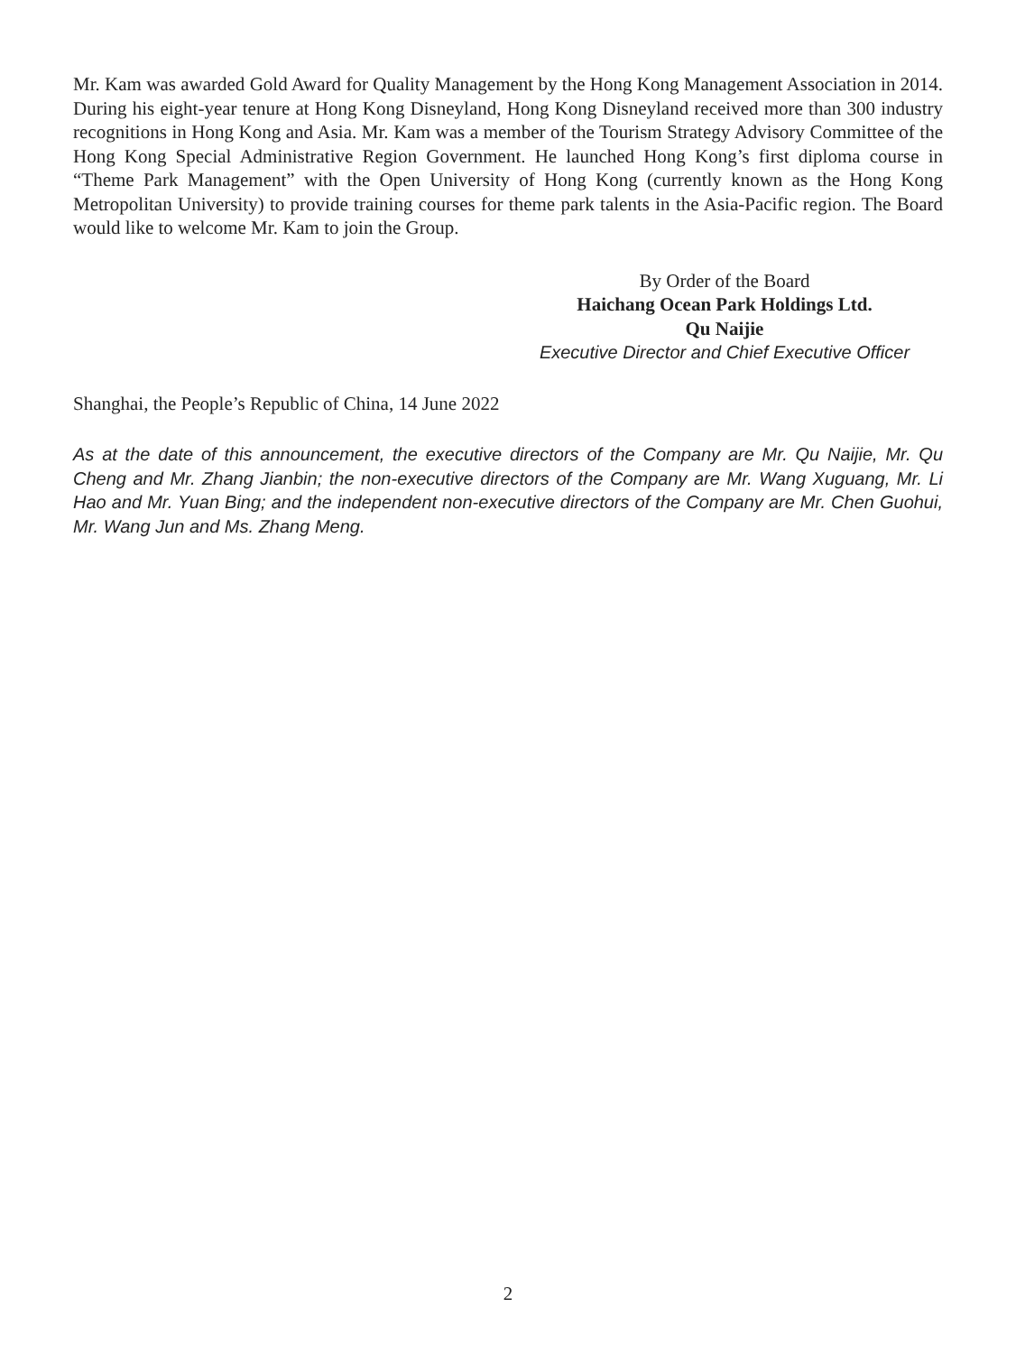Mr. Kam was awarded Gold Award for Quality Management by the Hong Kong Management Association in 2014. During his eight-year tenure at Hong Kong Disneyland, Hong Kong Disneyland received more than 300 industry recognitions in Hong Kong and Asia. Mr. Kam was a member of the Tourism Strategy Advisory Committee of the Hong Kong Special Administrative Region Government. He launched Hong Kong’s first diploma course in “Theme Park Management” with the Open University of Hong Kong (currently known as the Hong Kong Metropolitan University) to provide training courses for theme park talents in the Asia-Pacific region. The Board would like to welcome Mr. Kam to join the Group.
By Order of the Board
Haichang Ocean Park Holdings Ltd.
Qu Naijie
Executive Director and Chief Executive Officer
Shanghai, the People’s Republic of China, 14 June 2022
As at the date of this announcement, the executive directors of the Company are Mr. Qu Naijie, Mr. Qu Cheng and Mr. Zhang Jianbin; the non-executive directors of the Company are Mr. Wang Xuguang, Mr. Li Hao and Mr. Yuan Bing; and the independent non-executive directors of the Company are Mr. Chen Guohui, Mr. Wang Jun and Ms. Zhang Meng.
2